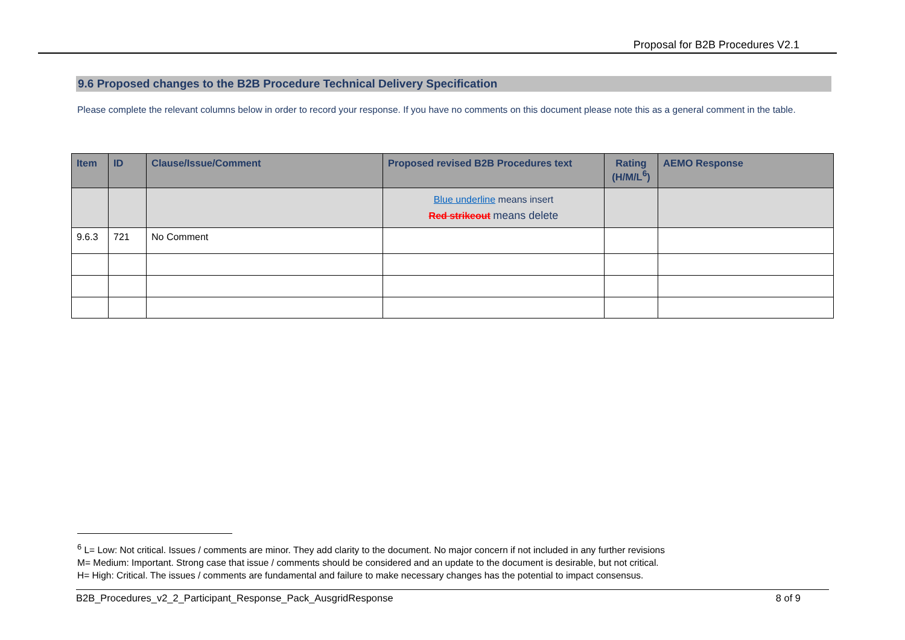Proposal for B2B Procedures V2.1
9.6 Proposed changes to the B2B Procedure Technical Delivery Specification
Please complete the relevant columns below in order to record your response. If you have no comments on this document please note this as a general comment in the table.
| Item | ID | Clause/Issue/Comment | Proposed revised B2B Procedures text | Rating (H/M/L<sup>6</sup>) | AEMO Response |
| --- | --- | --- | --- | --- | --- |
| | | | Blue underline means insert Red strikeout means delete | | |
| 9.6.3 | 721 | No Comment | | | |
<sup>6</sup> L= Low: Not critical. Issues / comments are minor. They add clarity to the document. No major concern if not included in any further revisions
M= Medium: Important. Strong case that issue / comments should be considered and an update to the document is desirable, but not critical.
H= High: Critical. The issues / comments are fundamental and failure to make necessary changes has the potential to impact consensus.
B2B_Procedures_v2_2_Participant_Response_Pack_AusgridResponse 8 of 9